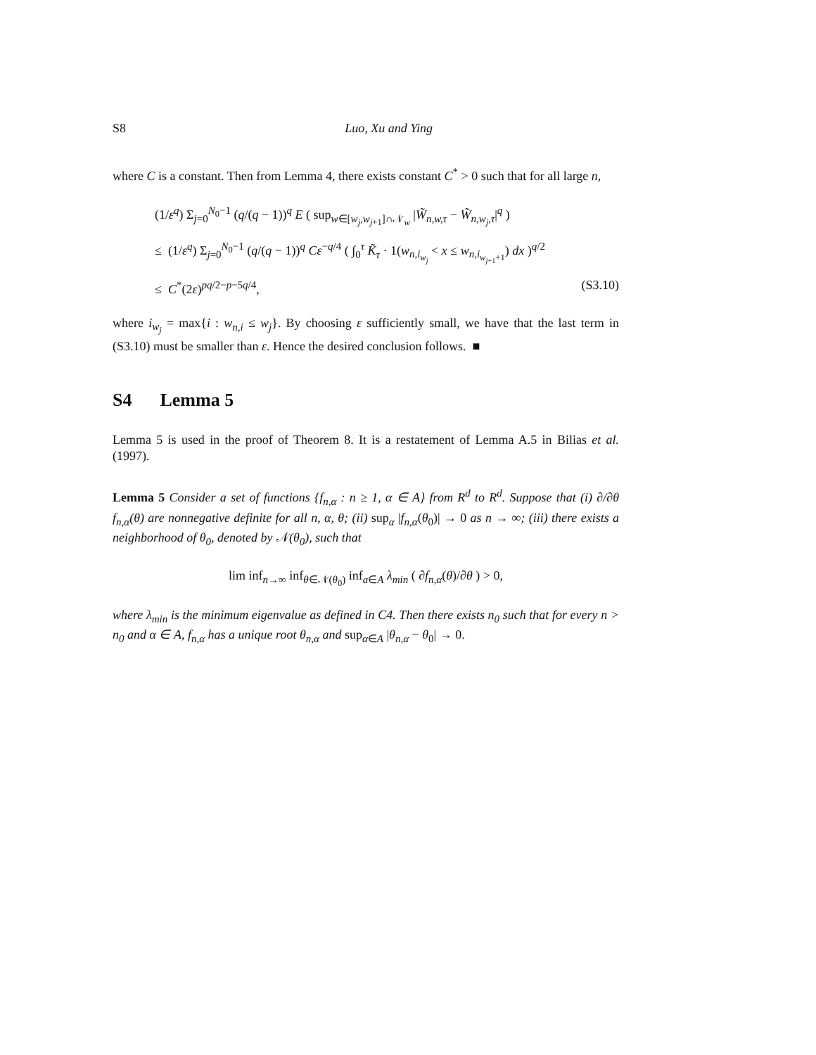S8 Luo, Xu and Ying
where C is a constant. Then from Lemma 4, there exists constant C<sup>*</sup> > 0 such that for all large n,
(1/ε<sup>q</sup>) Σ<sub>j=0</sub><sup>N<sub>0</sub>−1</sup> (q/(q − 1))<sup>q</sup> E ( sup<sub>w∈[w<sub>j</sub>,w<sub>j+1</sub>]∩𝒩<sub>w</sub></sub> |W̃<sub>n,w,τ</sub> − W̃<sub>n,w<sub>j</sub>,τ</sub>|<sup>q</sup> )
≤ (1/ε<sup>q</sup>) Σ<sub>j=0</sub><sup>N<sub>0</sub>−1</sup> (q/(q − 1))<sup>q</sup> Cε<sup>−q/4</sup> ( ∫<sub>0</sub><sup>τ</sup> K̃<sub>τ</sub> · 1(w<sub>n,i<sub>w<sub>j</sub></sub></sub> < x ≤ w<sub>n,i<sub>w<sub>j+1</sub>+1</sub></sub>) dx )<sup>q/2</sup>
≤ C<sup>*</sup>(2ε)<sup>pq/2−p−5q/4</sup>, (S3.10)
where i<sub>w<sub>j</sub></sub> = max{i : w<sub>n,i</sub> ≤ w<sub>j</sub>}. By choosing ε sufficiently small, we have that the last term in (S3.10) must be smaller than ε. Hence the desired conclusion follows. ■
S4 Lemma 5
Lemma 5 is used in the proof of Theorem 8. It is a restatement of Lemma A.5 in Bilias et al. (1997).
Lemma 5 Consider a set of functions {f<sub>n,α</sub> : n ≥ 1, α ∈ A} from R<sup>d</sup> to R<sup>d</sup>. Suppose that (i) ∂/∂θ f<sub>n,α</sub>(θ) are nonnegative definite for all n, α, θ; (ii) sup<sub>α</sub> |f<sub>n,α</sub>(θ<sub>0</sub>)| → 0 as n → ∞; (iii) there exists a neighborhood of θ<sub>0</sub>, denoted by 𝒩(θ<sub>0</sub>), such that
lim inf<sub>n→∞</sub> inf<sub>θ∈𝒩(θ<sub>0</sub>)</sub> inf<sub>a∈A</sub> λ<sub>min</sub> ( ∂f<sub>n,α</sub>(θ)/∂θ ) > 0,
where λ<sub>min</sub> is the minimum eigenvalue as defined in C4. Then there exists n<sub>0</sub> such that for every n > n<sub>0</sub> and α ∈ A, f<sub>n,α</sub> has a unique root θ<sub>n,α</sub> and sup<sub>α∈A</sub> |θ<sub>n,α</sub> − θ<sub>0</sub>| → 0.